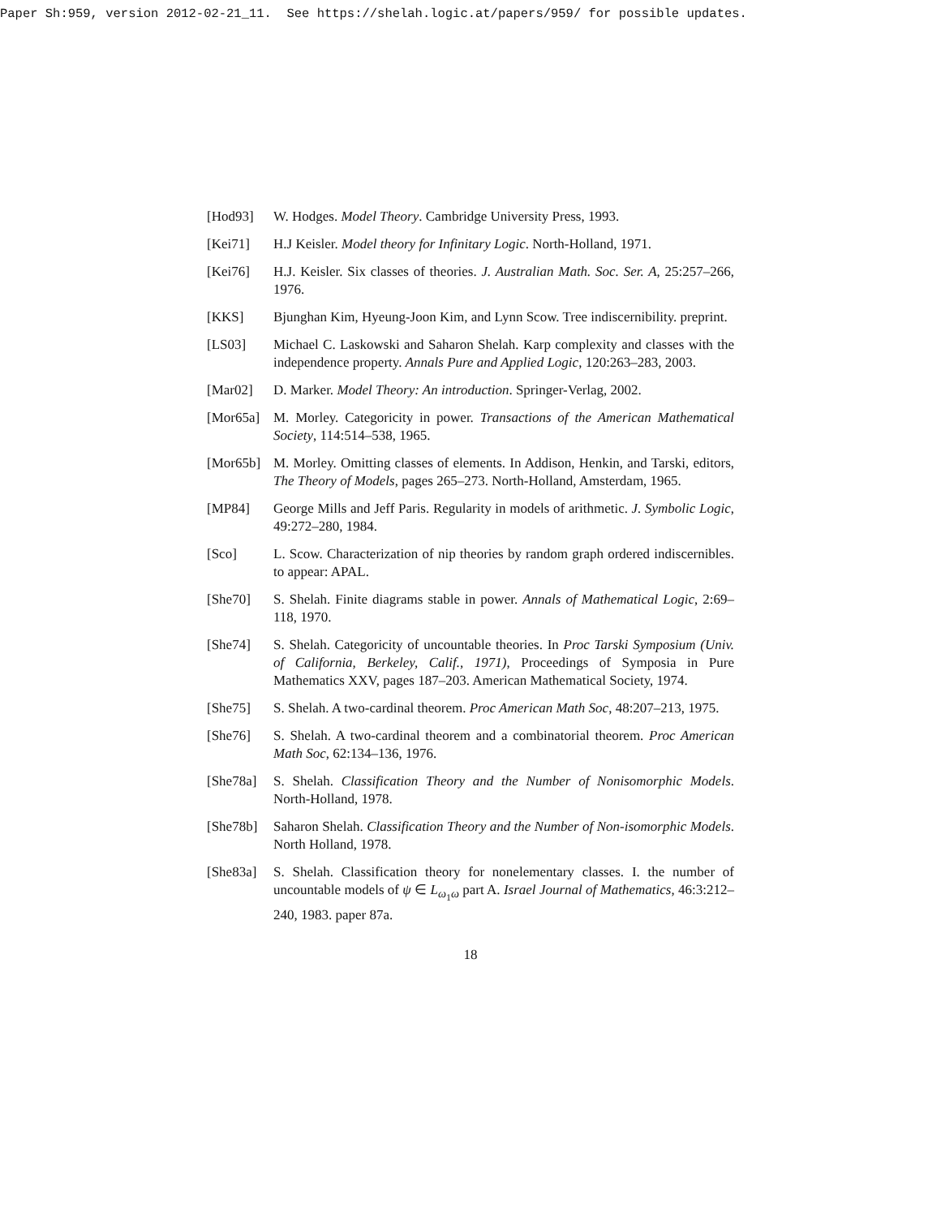Paper Sh:959, version 2012-02-21_11. See https://shelah.logic.at/papers/959/ for possible updates.
[Hod93] W. Hodges. Model Theory. Cambridge University Press, 1993.
[Kei71] H.J Keisler. Model theory for Infinitary Logic. North-Holland, 1971.
[Kei76] H.J. Keisler. Six classes of theories. J. Australian Math. Soc. Ser. A, 25:257–266, 1976.
[KKS] Bjunghan Kim, Hyeung-Joon Kim, and Lynn Scow. Tree indiscernibility. preprint.
[LS03] Michael C. Laskowski and Saharon Shelah. Karp complexity and classes with the independence property. Annals Pure and Applied Logic, 120:263–283, 2003.
[Mar02] D. Marker. Model Theory: An introduction. Springer-Verlag, 2002.
[Mor65a] M. Morley. Categoricity in power. Transactions of the American Mathematical Society, 114:514–538, 1965.
[Mor65b] M. Morley. Omitting classes of elements. In Addison, Henkin, and Tarski, editors, The Theory of Models, pages 265–273. North-Holland, Amsterdam, 1965.
[MP84] George Mills and Jeff Paris. Regularity in models of arithmetic. J. Symbolic Logic, 49:272–280, 1984.
[Sco] L. Scow. Characterization of nip theories by random graph ordered indiscernibles. to appear: APAL.
[She70] S. Shelah. Finite diagrams stable in power. Annals of Mathematical Logic, 2:69–118, 1970.
[She74] S. Shelah. Categoricity of uncountable theories. In Proc Tarski Symposium (Univ. of California, Berkeley, Calif., 1971), Proceedings of Symposia in Pure Mathematics XXV, pages 187–203. American Mathematical Society, 1974.
[She75] S. Shelah. A two-cardinal theorem. Proc American Math Soc, 48:207–213, 1975.
[She76] S. Shelah. A two-cardinal theorem and a combinatorial theorem. Proc American Math Soc, 62:134–136, 1976.
[She78a] S. Shelah. Classification Theory and the Number of Nonisomorphic Models. North-Holland, 1978.
[She78b] Saharon Shelah. Classification Theory and the Number of Non-isomorphic Models. North Holland, 1978.
[She83a] S. Shelah. Classification theory for nonelementary classes. I. the number of uncountable models of ψ ∈ L<sub>ω<sub>1</sub>ω</sub> part A. Israel Journal of Mathematics, 46:3:212–240, 1983. paper 87a.
18